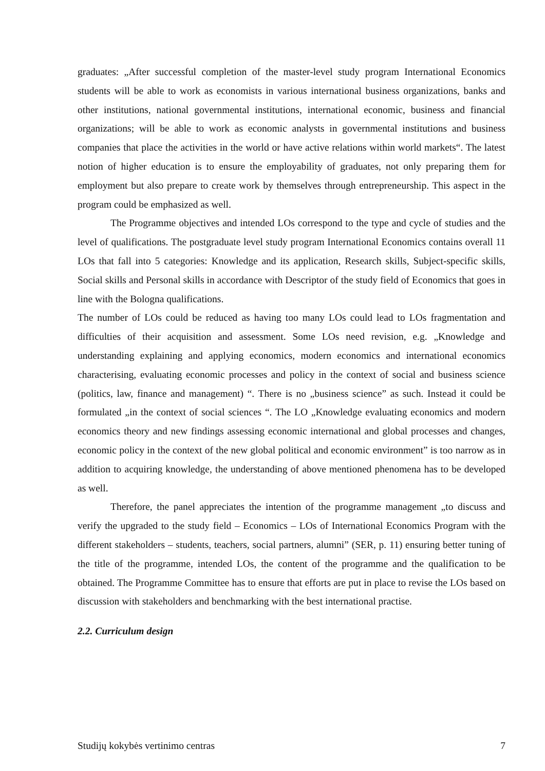graduates: „After successful completion of the master-level study program International Economics students will be able to work as economists in various international business organizations, banks and other institutions, national governmental institutions, international economic, business and financial organizations; will be able to work as economic analysts in governmental institutions and business companies that place the activities in the world or have active relations within world markets“. The latest notion of higher education is to ensure the employability of graduates, not only preparing them for employment but also prepare to create work by themselves through entrepreneurship. This aspect in the program could be emphasized as well.
The Programme objectives and intended LOs correspond to the type and cycle of studies and the level of qualifications. The postgraduate level study program International Economics contains overall 11 LOs that fall into 5 categories: Knowledge and its application, Research skills, Subject-specific skills, Social skills and Personal skills in accordance with Descriptor of the study field of Economics that goes in line with the Bologna qualifications.
The number of LOs could be reduced as having too many LOs could lead to LOs fragmentation and difficulties of their acquisition and assessment. Some LOs need revision, e.g. „Knowledge and understanding explaining and applying economics, modern economics and international economics characterising, evaluating economic processes and policy in the context of social and business science (politics, law, finance and management) “. There is no „business science” as such. Instead it could be formulated „in the context of social sciences “. The LO „Knowledge evaluating economics and modern economics theory and new findings assessing economic international and global processes and changes, economic policy in the context of the new global political and economic environment” is too narrow as in addition to acquiring knowledge, the understanding of above mentioned phenomena has to be developed as well.
Therefore, the panel appreciates the intention of the programme management „to discuss and verify the upgraded to the study field – Economics – LOs of International Economics Program with the different stakeholders – students, teachers, social partners, alumni” (SER, p. 11) ensuring better tuning of the title of the programme, intended LOs, the content of the programme and the qualification to be obtained. The Programme Committee has to ensure that efforts are put in place to revise the LOs based on discussion with stakeholders and benchmarking with the best international practise.
2.2. Curriculum design
Studijų kokybės vertinimo centras 7